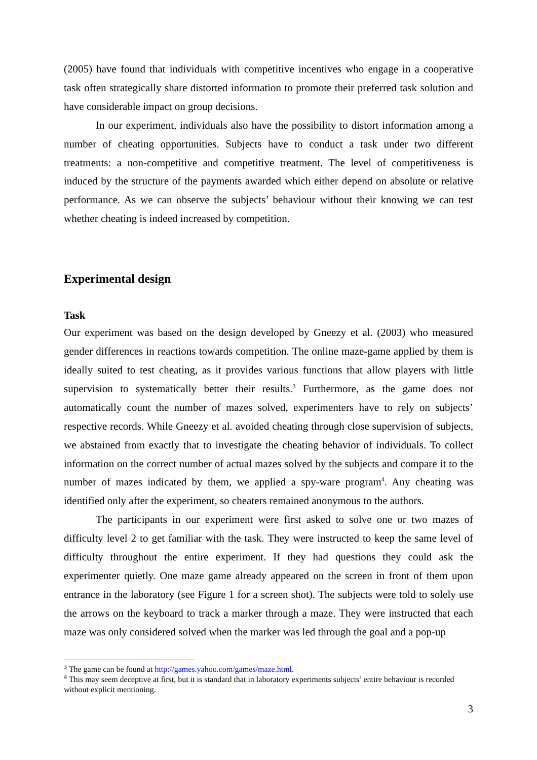(2005) have found that individuals with competitive incentives who engage in a cooperative task often strategically share distorted information to promote their preferred task solution and have considerable impact on group decisions.
In our experiment, individuals also have the possibility to distort information among a number of cheating opportunities. Subjects have to conduct a task under two different treatments: a non-competitive and competitive treatment. The level of competitiveness is induced by the structure of the payments awarded which either depend on absolute or relative performance. As we can observe the subjects’ behaviour without their knowing we can test whether cheating is indeed increased by competition.
Experimental design
Task
Our experiment was based on the design developed by Gneezy et al. (2003) who measured gender differences in reactions towards competition. The online maze-game applied by them is ideally suited to test cheating, as it provides various functions that allow players with little supervision to systematically better their results.<sup>3</sup> Furthermore, as the game does not automatically count the number of mazes solved, experimenters have to rely on subjects’ respective records. While Gneezy et al. avoided cheating through close supervision of subjects, we abstained from exactly that to investigate the cheating behavior of individuals. To collect information on the correct number of actual mazes solved by the subjects and compare it to the number of mazes indicated by them, we applied a spy-ware program<sup>4</sup>. Any cheating was identified only after the experiment, so cheaters remained anonymous to the authors.
The participants in our experiment were first asked to solve one or two mazes of difficulty level 2 to get familiar with the task. They were instructed to keep the same level of difficulty throughout the entire experiment. If they had questions they could ask the experimenter quietly. One maze game already appeared on the screen in front of them upon entrance in the laboratory (see Figure 1 for a screen shot). The subjects were told to solely use the arrows on the keyboard to track a marker through a maze. They were instructed that each maze was only considered solved when the marker was led through the goal and a pop-up
<sup>3</sup> The game can be found at http://games.yahoo.com/games/maze.html.
<sup>4</sup> This may seem deceptive at first, but it is standard that in laboratory experiments subjects’ entire behaviour is recorded without explicit mentioning.
3